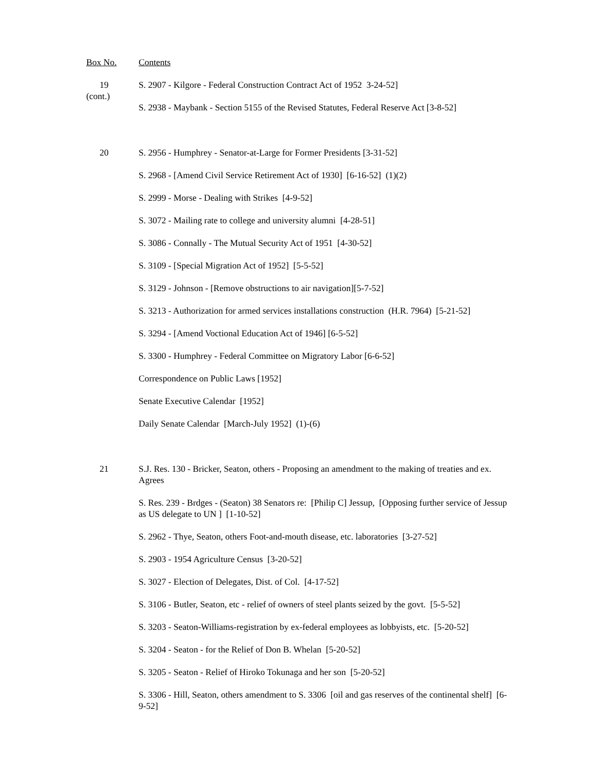Box No. Contents
19
(cont.)
S. 2907 - Kilgore - Federal Construction Contract Act of 1952 3-24-52]
S. 2938 - Maybank - Section 5155 of the Revised Statutes, Federal Reserve Act [3-8-52]
20 S. 2956 - Humphrey - Senator-at-Large for Former Presidents [3-31-52]
S. 2968 - [Amend Civil Service Retirement Act of 1930] [6-16-52] (1)(2)
S. 2999 - Morse - Dealing with Strikes [4-9-52]
S. 3072 - Mailing rate to college and university alumni [4-28-51]
S. 3086 - Connally - The Mutual Security Act of 1951 [4-30-52]
S. 3109 - [Special Migration Act of 1952] [5-5-52]
S. 3129 - Johnson - [Remove obstructions to air navigation][5-7-52]
S. 3213 - Authorization for armed services installations construction (H.R. 7964) [5-21-52]
S. 3294 - [Amend Voctional Education Act of 1946] [6-5-52]
S. 3300 - Humphrey - Federal Committee on Migratory Labor [6-6-52]
Correspondence on Public Laws [1952]
Senate Executive Calendar [1952]
Daily Senate Calendar [March-July 1952] (1)-(6)
21 S.J. Res. 130 - Bricker, Seaton, others - Proposing an amendment to the making of treaties and ex. Agrees
S. Res. 239 - Brdges - (Seaton) 38 Senators re: [Philip C] Jessup, [Opposing further service of Jessup as US delegate to UN ] [1-10-52]
S. 2962 - Thye, Seaton, others Foot-and-mouth disease, etc. laboratories [3-27-52]
S. 2903 - 1954 Agriculture Census [3-20-52]
S. 3027 - Election of Delegates, Dist. of Col. [4-17-52]
S. 3106 - Butler, Seaton, etc - relief of owners of steel plants seized by the govt. [5-5-52]
S. 3203 - Seaton-Williams-registration by ex-federal employees as lobbyists, etc. [5-20-52]
S. 3204 - Seaton - for the Relief of Don B. Whelan [5-20-52]
S. 3205 - Seaton - Relief of Hiroko Tokunaga and her son [5-20-52]
S. 3306 - Hill, Seaton, others amendment to S. 3306 [oil and gas reserves of the continental shelf] [6-9-52]